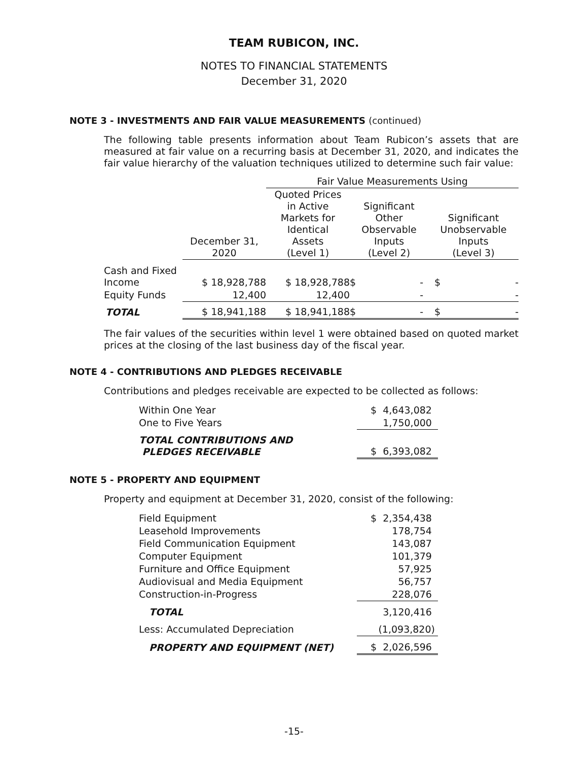TEAM RUBICON, INC.
NOTES TO FINANCIAL STATEMENTS
December 31, 2020
NOTE 3 - INVESTMENTS AND FAIR VALUE MEASUREMENTS (continued)
The following table presents information about Team Rubicon’s assets that are measured at fair value on a recurring basis at December 31, 2020, and indicates the fair value hierarchy of the valuation techniques utilized to determine such fair value:
| | | Fair Value Measurements Using | | |
| --- | --- | --- | --- | --- |
| | December 31, 2020 | Quoted Prices in Active Markets for Identical Assets (Level 1) | Significant Other Observable Inputs (Level 2) | Significant Unobservable Inputs (Level 3) |
| Cash and Fixed Income | $ 18,928,788 | $ 18,928,788 | $ - | $ - |
| Equity Funds | 12,400 | 12,400 | - | - |
| TOTAL | $ 18,941,188 | $ 18,941,188 | $ - | $ - |
The fair values of the securities within level 1 were obtained based on quoted market prices at the closing of the last business day of the fiscal year.
NOTE 4 - CONTRIBUTIONS AND PLEDGES RECEIVABLE
Contributions and pledges receivable are expected to be collected as follows:
| Within One Year | $ 4,643,082 |
| One to Five Years | 1,750,000 |
| TOTAL CONTRIBUTIONS AND PLEDGES RECEIVABLE | $ 6,393,082 |
NOTE 5 - PROPERTY AND EQUIPMENT
Property and equipment at December 31, 2020, consist of the following:
| Field Equipment | $ 2,354,438 |
| Leasehold Improvements | 178,754 |
| Field Communication Equipment | 143,087 |
| Computer Equipment | 101,379 |
| Furniture and Office Equipment | 57,925 |
| Audiovisual and Media Equipment | 56,757 |
| Construction-in-Progress | 228,076 |
| TOTAL | 3,120,416 |
| Less: Accumulated Depreciation | (1,093,820) |
| PROPERTY AND EQUIPMENT (NET) | $ 2,026,596 |
-15-